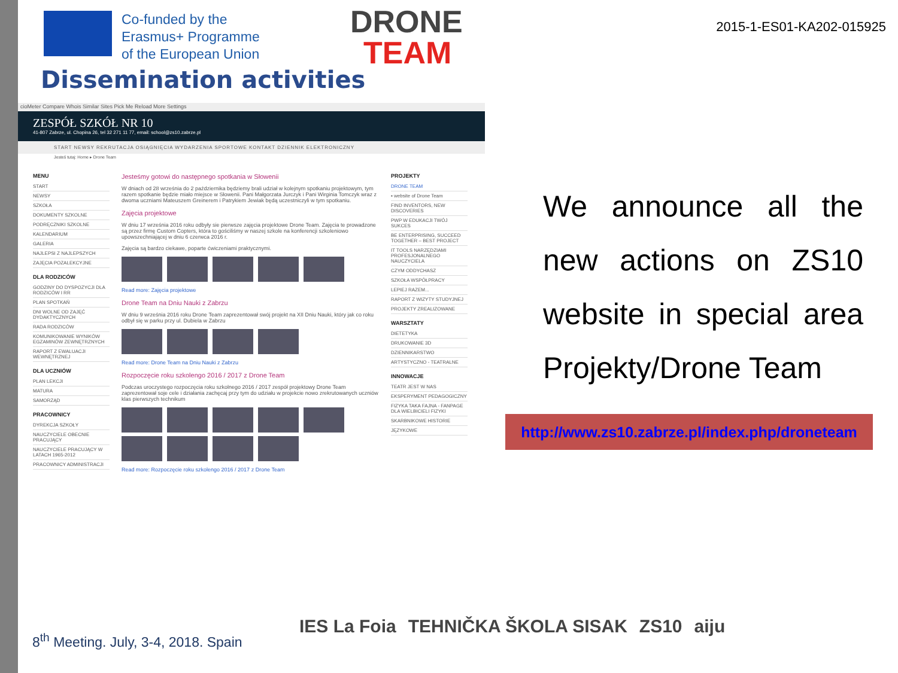Co-funded by the
Erasmus+ Programme
of the European Union
DRONE
TEAM
2015-1-ES01-KA202-015925
Dissemination activities
cioMeter Compare Whois Similar Sites Pick Me Reload More Settings
ZESPÓŁ SZKÓŁ NR 10
41-807 Zabrze, ul. Chopina 26, tel 32 271 11 77, email: school@zs10.zabrze.pl
START NEWSY REKRUTACJA OSIĄGNIĘCIA WYDARZENIA SPORTOWE KONTAKT DZIENNIK ELEKTRONICZNY
Jesteś tutaj: Home ▸ Drone Team
MENU
START
NEWSY
SZKOŁA
DOKUMENTY SZKOLNE
PODRĘCZNIKI SZKOLNE
KALENDARIUM
GALERIA
NAJLEPSI Z NAJLEPSZYCH
ZAJĘCIA POZALEKCYJNE
DLA RODZICÓW
GODZINY DO DYSPOZYCJI DLA RODZICÓW I RR
PLAN SPOTKAŃ
DNI WOLNE OD ZAJĘĆ DYDAKTYCZNYCH
RADA RODZICÓW
KOMUNIKOWANIE WYNIKÓW EGZAMINÓW ZEWNĘTRZNYCH
RAPORT Z EWALUACJI WEWNĘTRZNEJ
DLA UCZNIÓW
PLAN LEKCJI
MATURA
SAMORZĄD
PRACOWNICY
DYREKCJA SZKOŁY
NAUCZYCIELE OBECNIE PRACUJĄCY
NAUCZYCIELE PRACUJĄCY W LATACH 1965-2012
PRACOWNICY ADMINISTRACJI
Jesteśmy gotowi do następnego spotkania w Słowenii
W dniach od 28 września do 2 października będziemy brali udział w kolejnym spotkaniu projektowym, tym razem spotkanie będzie miało miejsce w Słowenii. Pani Małgorzata Jurczyk i Pani Wirginia Tomczyk wraz z dwoma uczniami Mateuszem Greinerem i Patrykiem Jewiak będą uczestniczyli w tym spotkaniu.
Zajęcia projektowe
W dniu 17 września 2016 roku odbyły sie pierwsze zajęcia projektowe Drone Team. Zajęcia te prowadzone są przez firmę Custom Copters, która to gościliśmy w naszej szkole na konferencji szkoleniowo upowszechniającej w dniu 6 czerwca 2016 r.
Zajęcia są bardzo ciekawe, poparte ćwiczeniami praktycznymi.
Read more: Zajęcia projektowe
Drone Team na Dniu Nauki z Zabrzu
W dniu 9 września 2016 roku Drone Team zaprezentował swój projekt na XII Dniu Nauki, który jak co roku odbył się w parku przy ul. Dubiela w Zabrzu
Read more: Drone Team na Dniu Nauki z Zabrzu
Rozpoczęcie roku szkolengo 2016 / 2017 z Drone Team
Podczas uroczystego rozpoczęcia roku szkolnego 2016 / 2017 zespół projektowy Drone Team zaprezentował soje cele i działania zachęcaj przy tym do udziału w projekcie nowo zrekrutowanych uczniów klas pierwszych technikum
Read more: Rozpoczęcie roku szkolengo 2016 / 2017 z Drone Team
PROJEKTY
DRONE TEAM
▪ website of Drone Team
FIND INVENTORS, NEW DISCOVERIES
PWP W EDUKACJI TWÓJ SUKCES
BE ENTERPRISING, SUCCEED TOGETHER – BEST PROJECT
IT TOOLS NARZĘDZIAMI PROFESJONALNEGO NAUCZYCIELA
CZYM ODDYCHASZ
SZKOŁA WSPÓŁPRACY
LEPIEJ RAZEM...
RAPORT Z WIZYTY STUDYJNEJ
PROJEKTY ZREALIZOWANE
WARSZTATY
DIETETYKA
DRUKOWANIE 3D
DZIENNIKARSTWO
ARTYSTYCZNO - TEATRALNE
INNOWACJE
TEATR JEST W NAS
EKSPERYMENT PEDAGOGICZNY
FIZYKA TAKA FAJNA - FANPAGE DLA WIELBICIELI FIZYKI
SKARBNIKOWE HISTORIE
JĘZYKOWE
We announce all the new actions on ZS10 website in special area Projekty/Drone Team
http://www.zs10.zabrze.pl/index.php/droneteam
8<sup>th</sup> Meeting. July, 3-4, 2018. Spain
IES La Foia TEHNIČKA ŠKOLA SISAK ZS10 aiju